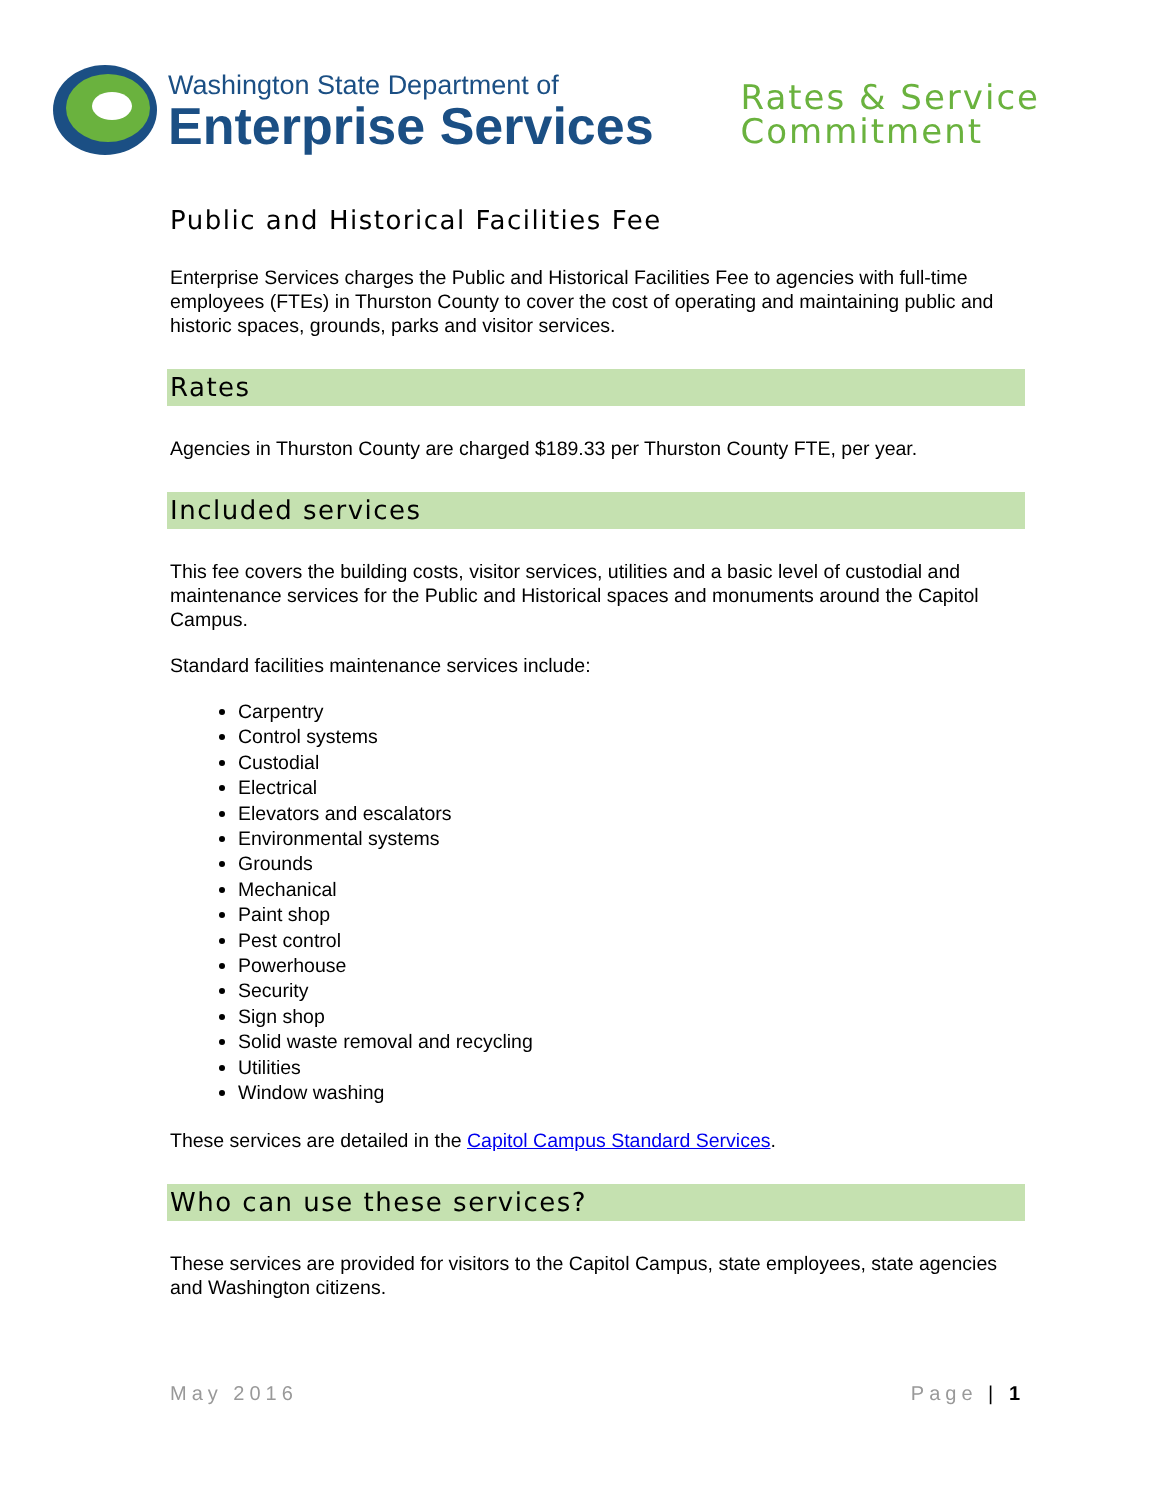Washington State Department of
Enterprise Services
Rates & Service
Commitment
Public and Historical Facilities Fee
Enterprise Services charges the Public and Historical Facilities Fee to agencies with full-time employees (FTEs) in Thurston County to cover the cost of operating and maintaining public and historic spaces, grounds, parks and visitor services.
Rates
Agencies in Thurston County are charged $189.33 per Thurston County FTE, per year.
Included services
This fee covers the building costs, visitor services, utilities and a basic level of custodial and maintenance services for the Public and Historical spaces and monuments around the Capitol Campus.
Standard facilities maintenance services include:
Carpentry
Control systems
Custodial
Electrical
Elevators and escalators
Environmental systems
Grounds
Mechanical
Paint shop
Pest control
Powerhouse
Security
Sign shop
Solid waste removal and recycling
Utilities
Window washing
These services are detailed in the Capitol Campus Standard Services.
Who can use these services?
These services are provided for visitors to the Capitol Campus, state employees, state agencies and Washington citizens.
May 2016 Page | 1